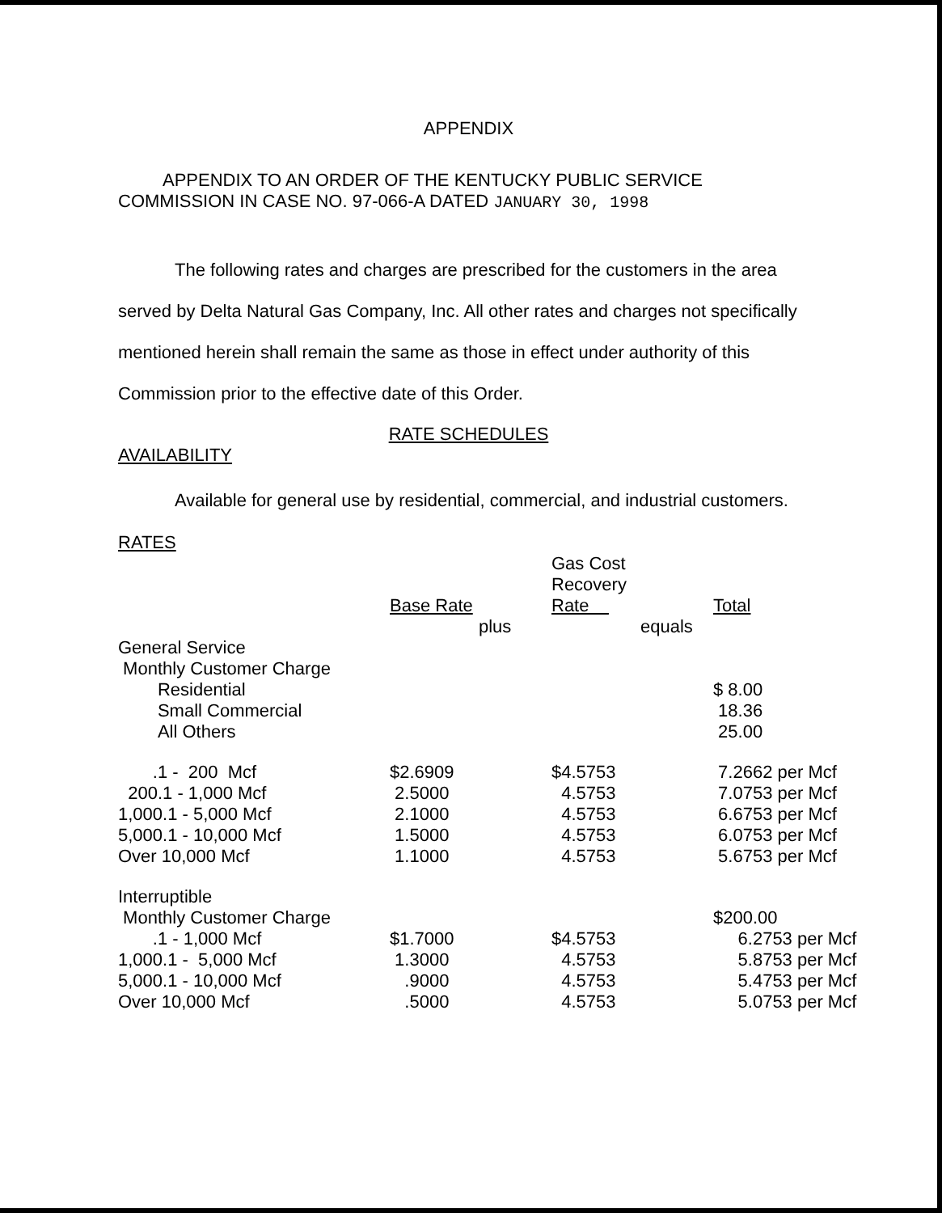APPENDIX
APPENDIX TO AN ORDER OF THE KENTUCKY PUBLIC SERVICE
COMMISSION IN CASE NO. 97-066-A DATED JANUARY 30, 1998
The following rates and charges are prescribed for the customers in the area served by Delta Natural Gas Company, Inc. All other rates and charges not specifically mentioned herein shall remain the same as those in effect under authority of this Commission prior to the effective date of this Order.
RATE SCHEDULES
AVAILABILITY
Available for general use by residential, commercial, and industrial customers.
RATES
| | | | Gas Cost Recovery Rate | | Total |
| | Base Rate | plus | | equals | |
| General Service | | | | | |
| Monthly Customer Charge | | | | | |
| Residential | | | | | $ 8.00 |
| Small Commercial | | | | | 18.36 |
| All Others | | | | | 25.00 |
| .1 - 200 Mcf | $2.6909 | | $4.5753 | | 7.2662 per Mcf |
| 200.1 - 1,000 Mcf | 2.5000 | | 4.5753 | | 7.0753 per Mcf |
| 1,000.1 - 5,000 Mcf | 2.1000 | | 4.5753 | | 6.6753 per Mcf |
| 5,000.1 - 10,000 Mcf | 1.5000 | | 4.5753 | | 6.0753 per Mcf |
| Over 10,000 Mcf | 1.1000 | | 4.5753 | | 5.6753 per Mcf |
| Interruptible | | | | | |
| Monthly Customer Charge | | | | | $200.00 |
| .1 - 1,000 Mcf | $1.7000 | | $4.5753 | | 6.2753 per Mcf |
| 1,000.1 - 5,000 Mcf | 1.3000 | | 4.5753 | | 5.8753 per Mcf |
| 5,000.1 - 10,000 Mcf | .9000 | | 4.5753 | | 5.4753 per Mcf |
| Over 10,000 Mcf | .5000 | | 4.5753 | | 5.0753 per Mcf |